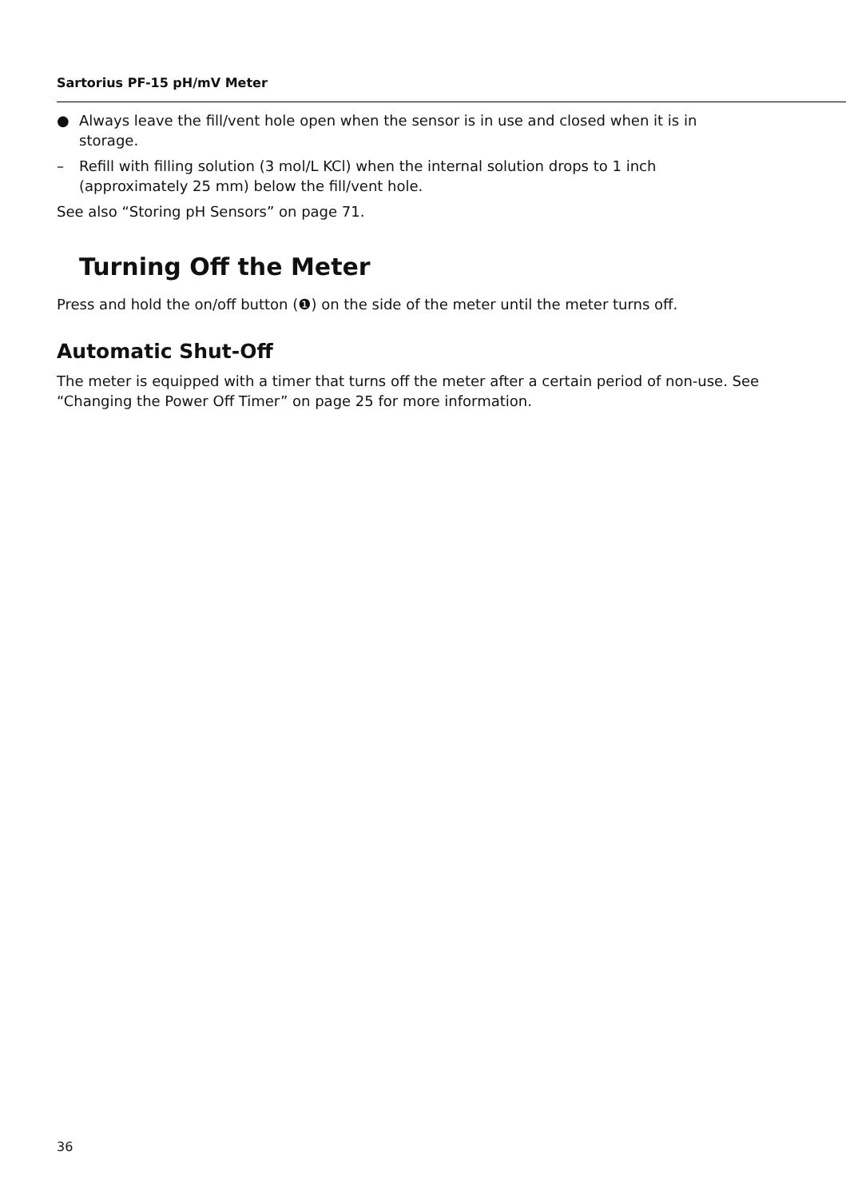Sartorius PF-15 pH/mV Meter
● Always leave the fill/vent hole open when the sensor is in use and closed when it is in storage.
– Refill with filling solution (3 mol/L KCl) when the internal solution drops to 1 inch (approximately 25 mm) below the fill/vent hole.
See also “Storing pH Sensors” on page 71.
Turning Off the Meter
Press and hold the on/off button (❶) on the side of the meter until the meter turns off.
Automatic Shut-Off
The meter is equipped with a timer that turns off the meter after a certain period of non-use. See “Changing the Power Off Timer” on page 25 for more information.
36